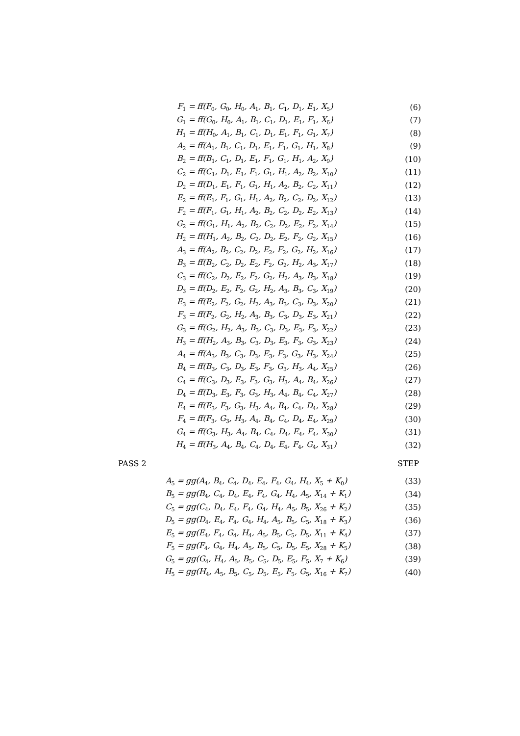F<sub>1</sub> = ff(F<sub>0</sub>, G<sub>0</sub>, H<sub>0</sub>, A<sub>1</sub>, B<sub>1</sub>, C<sub>1</sub>, D<sub>1</sub>, E<sub>1</sub>, X<sub>5</sub>) (6)
G<sub>1</sub> = ff(G<sub>0</sub>, H<sub>0</sub>, A<sub>1</sub>, B<sub>1</sub>, C<sub>1</sub>, D<sub>1</sub>, E<sub>1</sub>, F<sub>1</sub>, X<sub>6</sub>) (7)
H<sub>1</sub> = ff(H<sub>0</sub>, A<sub>1</sub>, B<sub>1</sub>, C<sub>1</sub>, D<sub>1</sub>, E<sub>1</sub>, F<sub>1</sub>, G<sub>1</sub>, X<sub>7</sub>) (8)
A<sub>2</sub> = ff(A<sub>1</sub>, B<sub>1</sub>, C<sub>1</sub>, D<sub>1</sub>, E<sub>1</sub>, F<sub>1</sub>, G<sub>1</sub>, H<sub>1</sub>, X<sub>8</sub>) (9)
B<sub>2</sub> = ff(B<sub>1</sub>, C<sub>1</sub>, D<sub>1</sub>, E<sub>1</sub>, F<sub>1</sub>, G<sub>1</sub>, H<sub>1</sub>, A<sub>2</sub>, X<sub>9</sub>) (10)
C<sub>2</sub> = ff(C<sub>1</sub>, D<sub>1</sub>, E<sub>1</sub>, F<sub>1</sub>, G<sub>1</sub>, H<sub>1</sub>, A<sub>2</sub>, B<sub>2</sub>, X<sub>10</sub>) (11)
D<sub>2</sub> = ff(D<sub>1</sub>, E<sub>1</sub>, F<sub>1</sub>, G<sub>1</sub>, H<sub>1</sub>, A<sub>2</sub>, B<sub>2</sub>, C<sub>2</sub>, X<sub>11</sub>) (12)
E<sub>2</sub> = ff(E<sub>1</sub>, F<sub>1</sub>, G<sub>1</sub>, H<sub>1</sub>, A<sub>2</sub>, B<sub>2</sub>, C<sub>2</sub>, D<sub>2</sub>, X<sub>12</sub>) (13)
F<sub>2</sub> = ff(F<sub>1</sub>, G<sub>1</sub>, H<sub>1</sub>, A<sub>2</sub>, B<sub>2</sub>, C<sub>2</sub>, D<sub>2</sub>, E<sub>2</sub>, X<sub>13</sub>) (14)
G<sub>2</sub> = ff(G<sub>1</sub>, H<sub>1</sub>, A<sub>2</sub>, B<sub>2</sub>, C<sub>2</sub>, D<sub>2</sub>, E<sub>2</sub>, F<sub>2</sub>, X<sub>14</sub>) (15)
H<sub>2</sub> = ff(H<sub>1</sub>, A<sub>2</sub>, B<sub>2</sub>, C<sub>2</sub>, D<sub>2</sub>, E<sub>2</sub>, F<sub>2</sub>, G<sub>2</sub>, X<sub>15</sub>) (16)
A<sub>3</sub> = ff(A<sub>2</sub>, B<sub>2</sub>, C<sub>2</sub>, D<sub>2</sub>, E<sub>2</sub>, F<sub>2</sub>, G<sub>2</sub>, H<sub>2</sub>, X<sub>16</sub>) (17)
B<sub>3</sub> = ff(B<sub>2</sub>, C<sub>2</sub>, D<sub>2</sub>, E<sub>2</sub>, F<sub>2</sub>, G<sub>2</sub>, H<sub>2</sub>, A<sub>3</sub>, X<sub>17</sub>) (18)
C<sub>3</sub> = ff(C<sub>2</sub>, D<sub>2</sub>, E<sub>2</sub>, F<sub>2</sub>, G<sub>2</sub>, H<sub>2</sub>, A<sub>3</sub>, B<sub>3</sub>, X<sub>18</sub>) (19)
D<sub>3</sub> = ff(D<sub>2</sub>, E<sub>2</sub>, F<sub>2</sub>, G<sub>2</sub>, H<sub>2</sub>, A<sub>3</sub>, B<sub>3</sub>, C<sub>3</sub>, X<sub>19</sub>) (20)
E<sub>3</sub> = ff(E<sub>2</sub>, F<sub>2</sub>, G<sub>2</sub>, H<sub>2</sub>, A<sub>3</sub>, B<sub>3</sub>, C<sub>3</sub>, D<sub>3</sub>, X<sub>20</sub>) (21)
F<sub>3</sub> = ff(F<sub>2</sub>, G<sub>2</sub>, H<sub>2</sub>, A<sub>3</sub>, B<sub>3</sub>, C<sub>3</sub>, D<sub>3</sub>, E<sub>3</sub>, X<sub>21</sub>) (22)
G<sub>3</sub> = ff(G<sub>2</sub>, H<sub>2</sub>, A<sub>3</sub>, B<sub>3</sub>, C<sub>3</sub>, D<sub>3</sub>, E<sub>3</sub>, F<sub>3</sub>, X<sub>22</sub>) (23)
H<sub>3</sub> = ff(H<sub>2</sub>, A<sub>3</sub>, B<sub>3</sub>, C<sub>3</sub>, D<sub>3</sub>, E<sub>3</sub>, F<sub>3</sub>, G<sub>3</sub>, X<sub>23</sub>) (24)
A<sub>4</sub> = ff(A<sub>3</sub>, B<sub>3</sub>, C<sub>3</sub>, D<sub>3</sub>, E<sub>3</sub>, F<sub>3</sub>, G<sub>3</sub>, H<sub>3</sub>, X<sub>24</sub>) (25)
B<sub>4</sub> = ff(B<sub>3</sub>, C<sub>3</sub>, D<sub>3</sub>, E<sub>3</sub>, F<sub>3</sub>, G<sub>3</sub>, H<sub>3</sub>, A<sub>4</sub>, X<sub>25</sub>) (26)
C<sub>4</sub> = ff(C<sub>3</sub>, D<sub>3</sub>, E<sub>3</sub>, F<sub>3</sub>, G<sub>3</sub>, H<sub>3</sub>, A<sub>4</sub>, B<sub>4</sub>, X<sub>26</sub>) (27)
D<sub>4</sub> = ff(D<sub>3</sub>, E<sub>3</sub>, F<sub>3</sub>, G<sub>3</sub>, H<sub>3</sub>, A<sub>4</sub>, B<sub>4</sub>, C<sub>4</sub>, X<sub>27</sub>) (28)
E<sub>4</sub> = ff(E<sub>3</sub>, F<sub>3</sub>, G<sub>3</sub>, H<sub>3</sub>, A<sub>4</sub>, B<sub>4</sub>, C<sub>4</sub>, D<sub>4</sub>, X<sub>28</sub>) (29)
F<sub>4</sub> = ff(F<sub>3</sub>, G<sub>3</sub>, H<sub>3</sub>, A<sub>4</sub>, B<sub>4</sub>, C<sub>4</sub>, D<sub>4</sub>, E<sub>4</sub>, X<sub>29</sub>) (30)
G<sub>4</sub> = ff(G<sub>3</sub>, H<sub>3</sub>, A<sub>4</sub>, B<sub>4</sub>, C<sub>4</sub>, D<sub>4</sub>, E<sub>4</sub>, F<sub>4</sub>, X<sub>30</sub>) (31)
H<sub>4</sub> = ff(H<sub>3</sub>, A<sub>4</sub>, B<sub>4</sub>, C<sub>4</sub>, D<sub>4</sub>, E<sub>4</sub>, F<sub>4</sub>, G<sub>4</sub>, X<sub>31</sub>) (32)
PASS 2 STEP
A<sub>5</sub> = gg(A<sub>4</sub>, B<sub>4</sub>, C<sub>4</sub>, D<sub>4</sub>, E<sub>4</sub>, F<sub>4</sub>, G<sub>4</sub>, H<sub>4</sub>, X<sub>5</sub> + K<sub>0</sub>) (33)
B<sub>5</sub> = gg(B<sub>4</sub>, C<sub>4</sub>, D<sub>4</sub>, E<sub>4</sub>, F<sub>4</sub>, G<sub>4</sub>, H<sub>4</sub>, A<sub>5</sub>, X<sub>14</sub> + K<sub>1</sub>) (34)
C<sub>5</sub> = gg(C<sub>4</sub>, D<sub>4</sub>, E<sub>4</sub>, F<sub>4</sub>, G<sub>4</sub>, H<sub>4</sub>, A<sub>5</sub>, B<sub>5</sub>, X<sub>26</sub> + K<sub>2</sub>) (35)
D<sub>5</sub> = gg(D<sub>4</sub>, E<sub>4</sub>, F<sub>4</sub>, G<sub>4</sub>, H<sub>4</sub>, A<sub>5</sub>, B<sub>5</sub>, C<sub>5</sub>, X<sub>18</sub> + K<sub>3</sub>) (36)
E<sub>5</sub> = gg(E<sub>4</sub>, F<sub>4</sub>, G<sub>4</sub>, H<sub>4</sub>, A<sub>5</sub>, B<sub>5</sub>, C<sub>5</sub>, D<sub>5</sub>, X<sub>11</sub> + K<sub>4</sub>) (37)
F<sub>5</sub> = gg(F<sub>4</sub>, G<sub>4</sub>, H<sub>4</sub>, A<sub>5</sub>, B<sub>5</sub>, C<sub>5</sub>, D<sub>5</sub>, E<sub>5</sub>, X<sub>28</sub> + K<sub>5</sub>) (38)
G<sub>5</sub> = gg(G<sub>4</sub>, H<sub>4</sub>, A<sub>5</sub>, B<sub>5</sub>, C<sub>5</sub>, D<sub>5</sub>, E<sub>5</sub>, F<sub>5</sub>, X<sub>7</sub> + K<sub>6</sub>) (39)
H<sub>5</sub> = gg(H<sub>4</sub>, A<sub>5</sub>, B<sub>5</sub>, C<sub>5</sub>, D<sub>5</sub>, E<sub>5</sub>, F<sub>5</sub>, G<sub>5</sub>, X<sub>16</sub> + K<sub>7</sub>) (40)